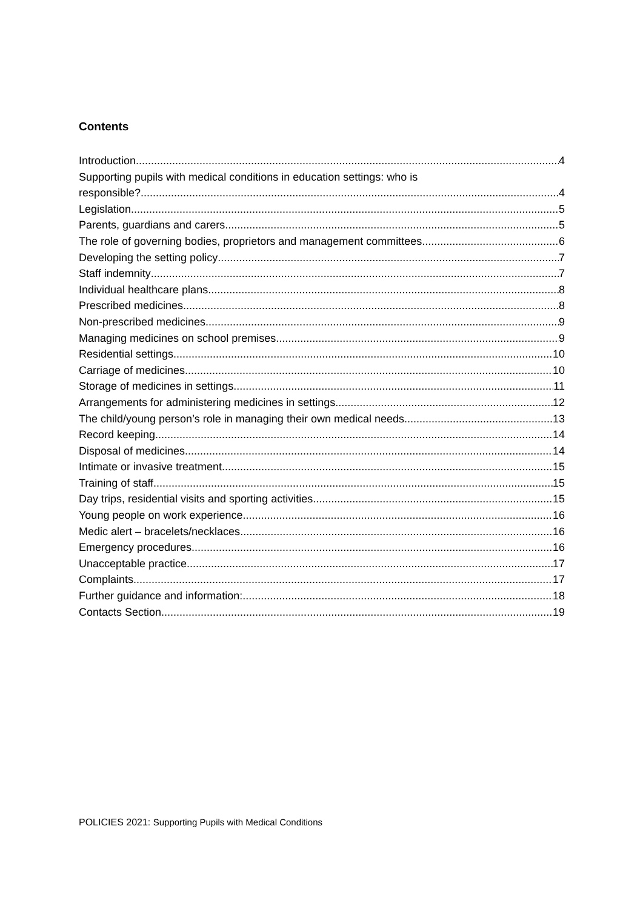Contents
Introduction 4
Supporting pupils with medical conditions in education settings: who is
responsible? 4
Legislation 5
Parents, guardians and carers 5
The role of governing bodies, proprietors and management committees 6
Developing the setting policy 7
Staff indemnity 7
Individual healthcare plans 8
Prescribed medicines 8
Non-prescribed medicines 9
Managing medicines on school premises 9
Residential settings 10
Carriage of medicines 10
Storage of medicines in settings 11
Arrangements for administering medicines in settings 12
The child/young person’s role in managing their own medical needs 13
Record keeping 14
Disposal of medicines 14
Intimate or invasive treatment 15
Training of staff 15
Day trips, residential visits and sporting activities 15
Young people on work experience 16
Medic alert – bracelets/necklaces 16
Emergency procedures 16
Unacceptable practice 17
Complaints 17
Further guidance and information: 18
Contacts Section 19
POLICIES 2021: Supporting Pupils with Medical Conditions